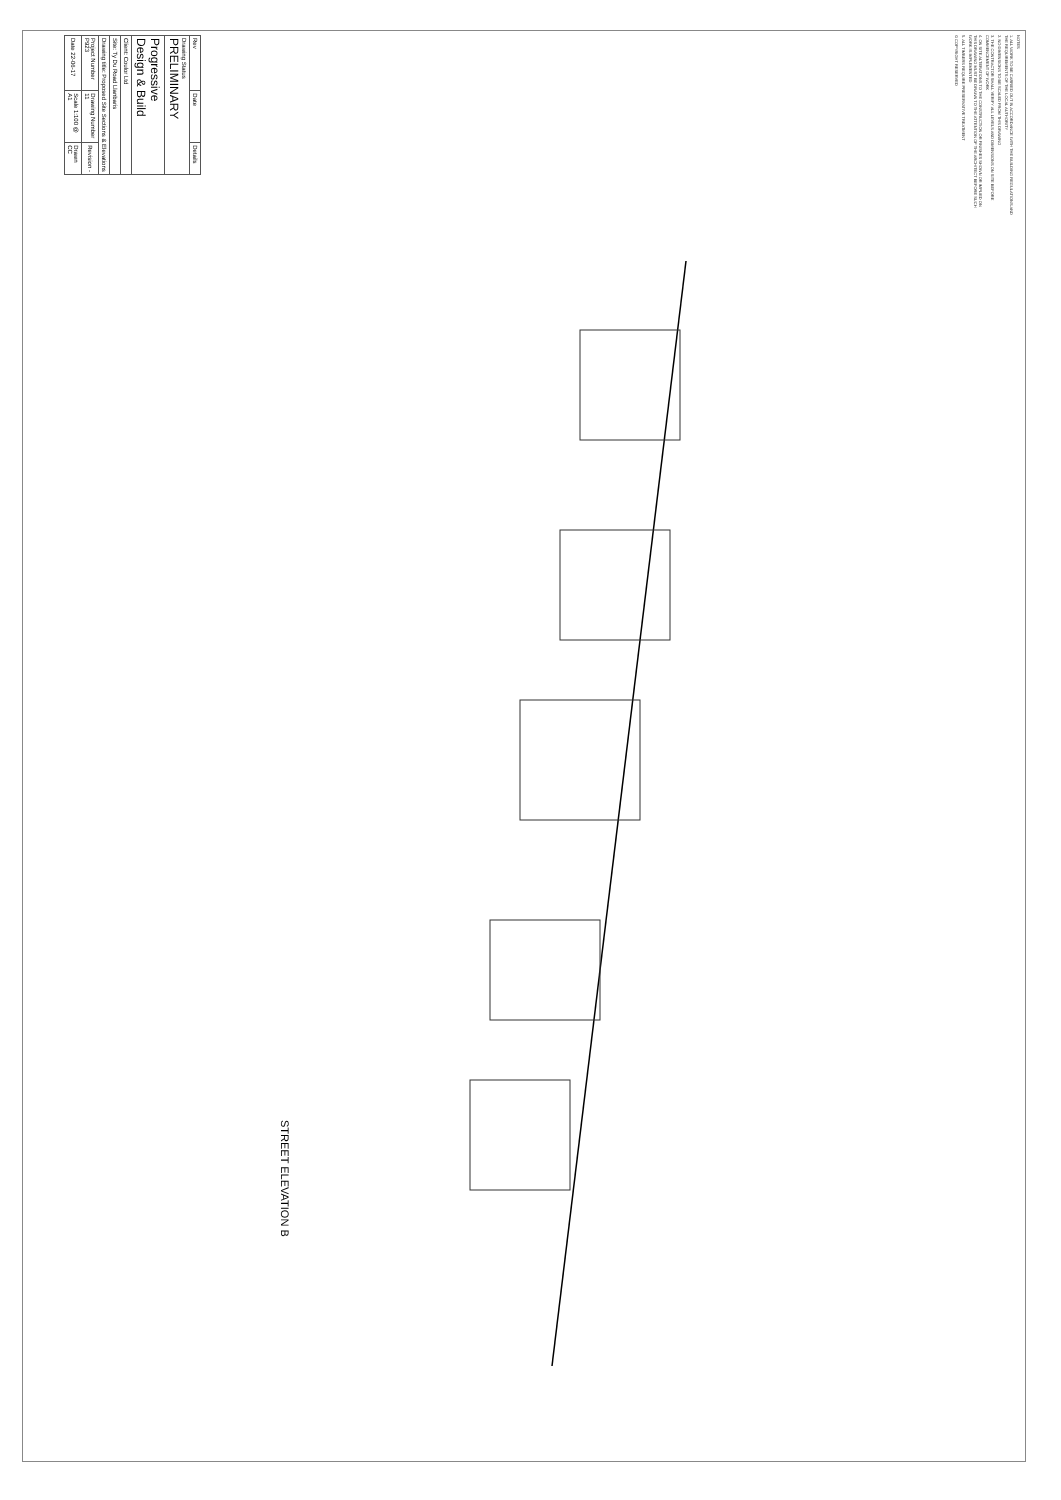NOTES
1. ALL WORK TO BE CARRIED OUT IN ACCORDANCE WITH THE BUILDING REGULATIONS AND THE REQUIREMENTS OF THE LOCAL AUTHORITY
2. NO DIMENSIONS TO BE SCALED FROM THIS DRAWING
3. THE CONTRACTOR SHALL VERIFY ALL LEVELS AND DIMENSIONS ON SITE BEFORE COMMENCEMENT OF WORK
4. ON SITE ALTERATIONS TO THE CONSTRUCTION OR FINISHES SHOWN OR IMPLIED ON THIS DRAWING MUST BE DRAWN TO THE ATTENTION OF THE ARCHITECT BEFORE SUCH WORK IS IMPLEMENTED
5. ALL TIMBERS REQUIRE PRESERVATIVE TREATMENT
© COPYRIGHT RESERVED
| Rev | Date | Details |
| Drawing Status PRELIMINARY | | |
| Progressive Design & Build | | |
| Client: Coulor Ltd | | |
| Site: Ty Du Road Llanbaris | | |
| Drawing title: Proposed Site Sections & Elevations | | |
| Project Number P923 | Drawing Number 11 | Revision - |
| Date 22-06-17 | Scale 1:100 @ A1 | Drawn CC |
STREET ELEVATION B